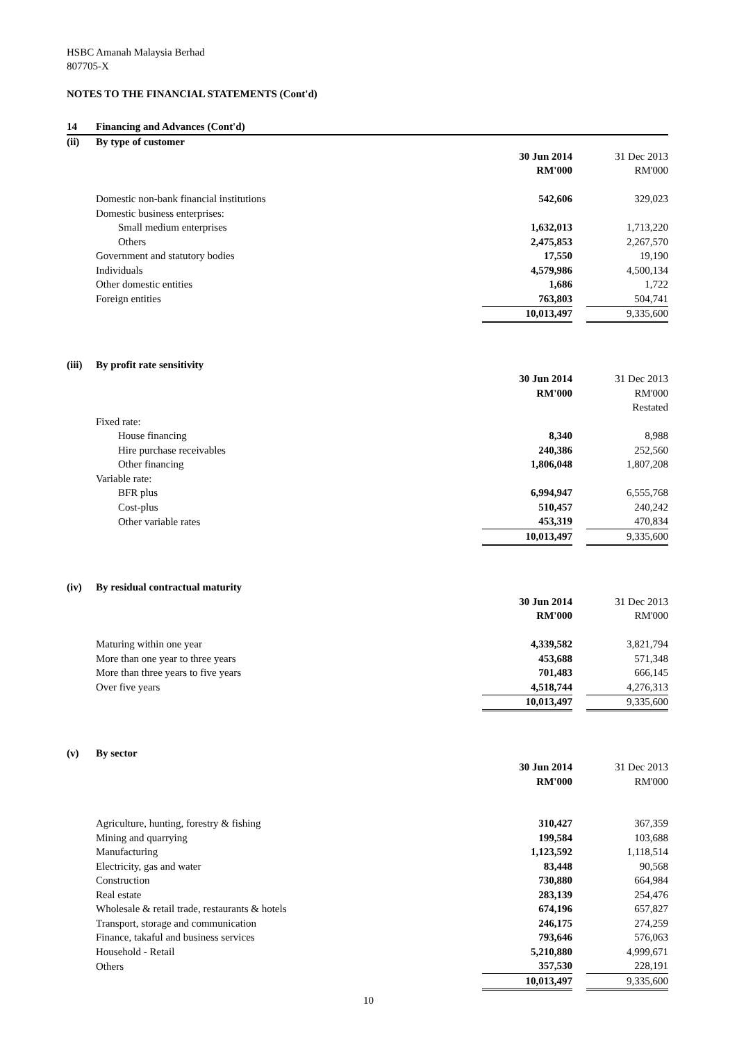HSBC Amanah Malaysia Berhad
807705-X
NOTES TO THE FINANCIAL STATEMENTS (Cont'd)
| 14 | Financing and Advances (Cont'd) | | | |
| (ii) | By type of customer | | | |
| | | 30 Jun 2014 | | 31 Dec 2013 |
| | | RM'000 | | RM'000 |
| | Domestic non-bank financial institutions | 542,606 | | 329,023 |
| | Domestic business enterprises: | | | |
| | Small medium enterprises | 1,632,013 | | 1,713,220 |
| | Others | 2,475,853 | | 2,267,570 |
| | Government and statutory bodies | 17,550 | | 19,190 |
| | Individuals | 4,579,986 | | 4,500,134 |
| | Other domestic entities | 1,686 | | 1,722 |
| | Foreign entities | 763,803 | | 504,741 |
| | | 10,013,497 | | 9,335,600 |
| (iii) | By profit rate sensitivity | | | |
| | | 30 Jun 2014 | | 31 Dec 2013 |
| | | RM'000 | | RM'000 |
| | | | | Restated |
| | Fixed rate: | | | |
| | House financing | 8,340 | | 8,988 |
| | Hire purchase receivables | 240,386 | | 252,560 |
| | Other financing | 1,806,048 | | 1,807,208 |
| | Variable rate: | | | |
| | BFR plus | 6,994,947 | | 6,555,768 |
| | Cost-plus | 510,457 | | 240,242 |
| | Other variable rates | 453,319 | | 470,834 |
| | | 10,013,497 | | 9,335,600 |
| (iv) | By residual contractual maturity | | | |
| | | 30 Jun 2014 | | 31 Dec 2013 |
| | | RM'000 | | RM'000 |
| | Maturing within one year | 4,339,582 | | 3,821,794 |
| | More than one year to three years | 453,688 | | 571,348 |
| | More than three years to five years | 701,483 | | 666,145 |
| | Over five years | 4,518,744 | | 4,276,313 |
| | | 10,013,497 | | 9,335,600 |
| (v) | By sector | | | |
| | | 30 Jun 2014 | | 31 Dec 2013 |
| | | RM'000 | | RM'000 |
| | Agriculture, hunting, forestry & fishing | 310,427 | | 367,359 |
| | Mining and quarrying | 199,584 | | 103,688 |
| | Manufacturing | 1,123,592 | | 1,118,514 |
| | Electricity, gas and water | 83,448 | | 90,568 |
| | Construction | 730,880 | | 664,984 |
| | Real estate | 283,139 | | 254,476 |
| | Wholesale & retail trade, restaurants & hotels | 674,196 | | 657,827 |
| | Transport, storage and communication | 246,175 | | 274,259 |
| | Finance, takaful and business services | 793,646 | | 576,063 |
| | Household - Retail | 5,210,880 | | 4,999,671 |
| | Others | 357,530 | | 228,191 |
| | | 10,013,497 | | 9,335,600 |
10